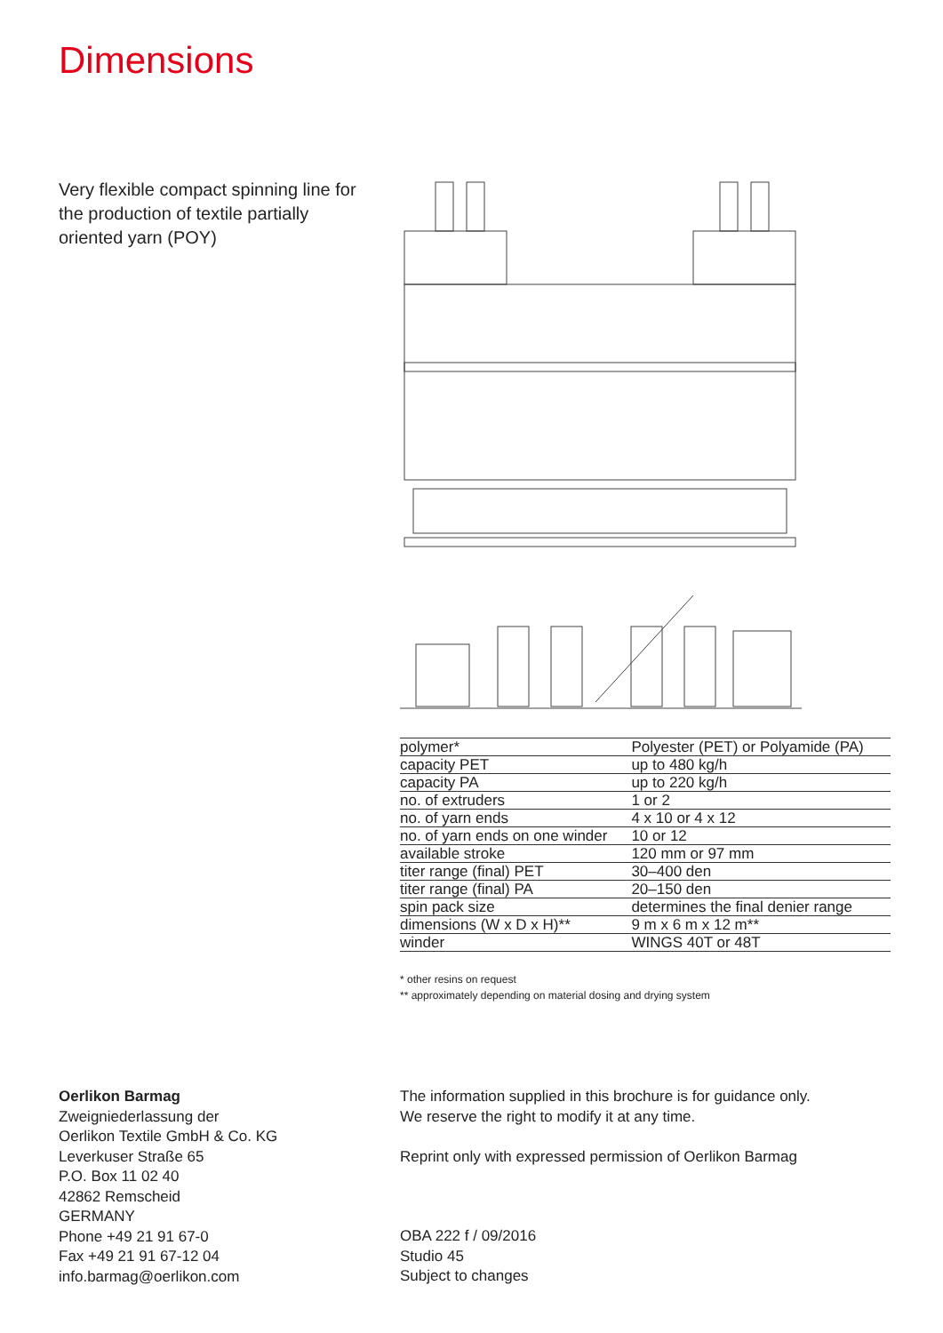Dimensions
Very flexible compact spinning line for the production of textile partially oriented yarn (POY)
| polymer* | Polyester (PET) or Polyamide (PA) |
| capacity PET | up to 480 kg/h |
| capacity PA | up to 220 kg/h |
| no. of extruders | 1 or 2 |
| no. of yarn ends | 4 x 10 or 4 x 12 |
| no. of yarn ends on one winder | 10 or 12 |
| available stroke | 120 mm or 97 mm |
| titer range (final) PET | 30–400 den |
| titer range (final) PA | 20–150 den |
| spin pack size | determines the final denier range |
| dimensions (W x D x H)** | 9 m x 6 m x 12 m** |
| winder | WINGS 40T or 48T |
* other resins on request
** approximately depending on material dosing and drying system
Oerlikon Barmag
Zweigniederlassung der
Oerlikon Textile GmbH & Co. KG
Leverkuser Straße 65
P.O. Box 11 02 40
42862 Remscheid
GERMANY
Phone +49 21 91 67-0
Fax +49 21 91 67-12 04
info.barmag@oerlikon.com
The information supplied in this brochure is for guidance only.
We reserve the right to modify it at any time.
Reprint only with expressed permission of Oerlikon Barmag
OBA 222 f / 09/2016
Studio 45
Subject to changes